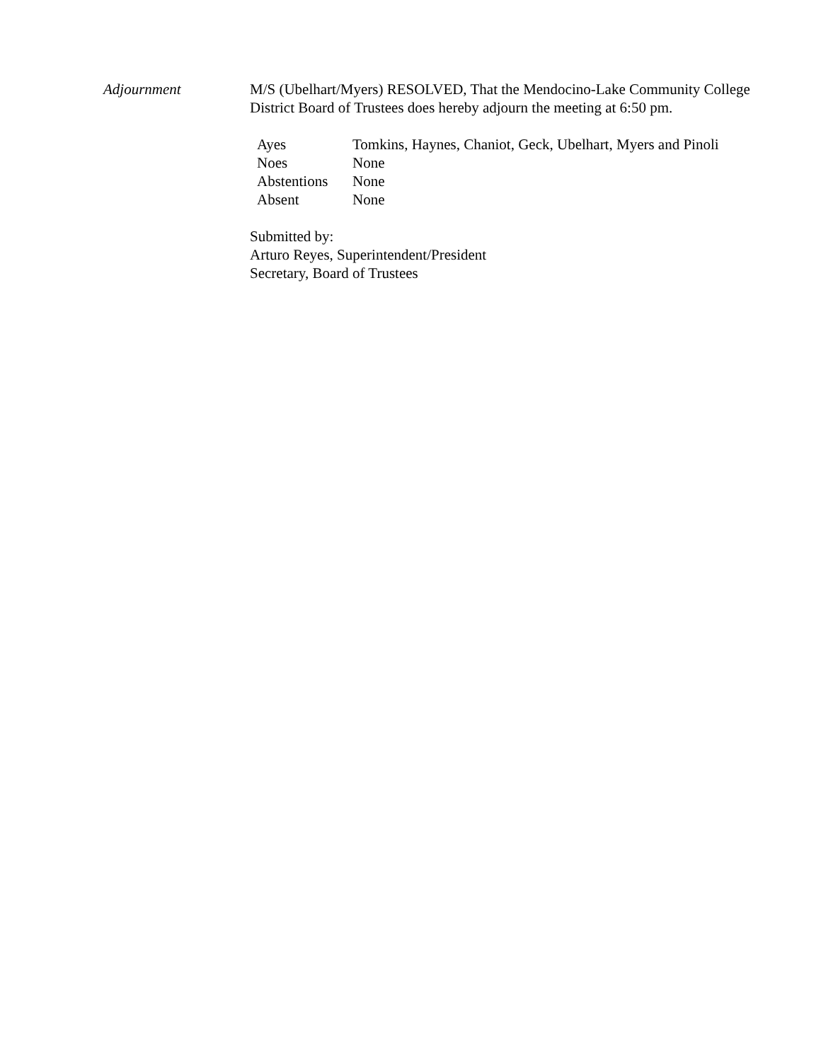Adjournment M/S (Ubelhart/Myers) RESOLVED, That the Mendocino-Lake Community College District Board of Trustees does hereby adjourn the meeting at 6:50 pm.
| Ayes | Tomkins, Haynes, Chaniot, Geck, Ubelhart, Myers and Pinoli |
| Noes | None |
| Abstentions | None |
| Absent | None |
Submitted by:
Arturo Reyes, Superintendent/President
Secretary, Board of Trustees